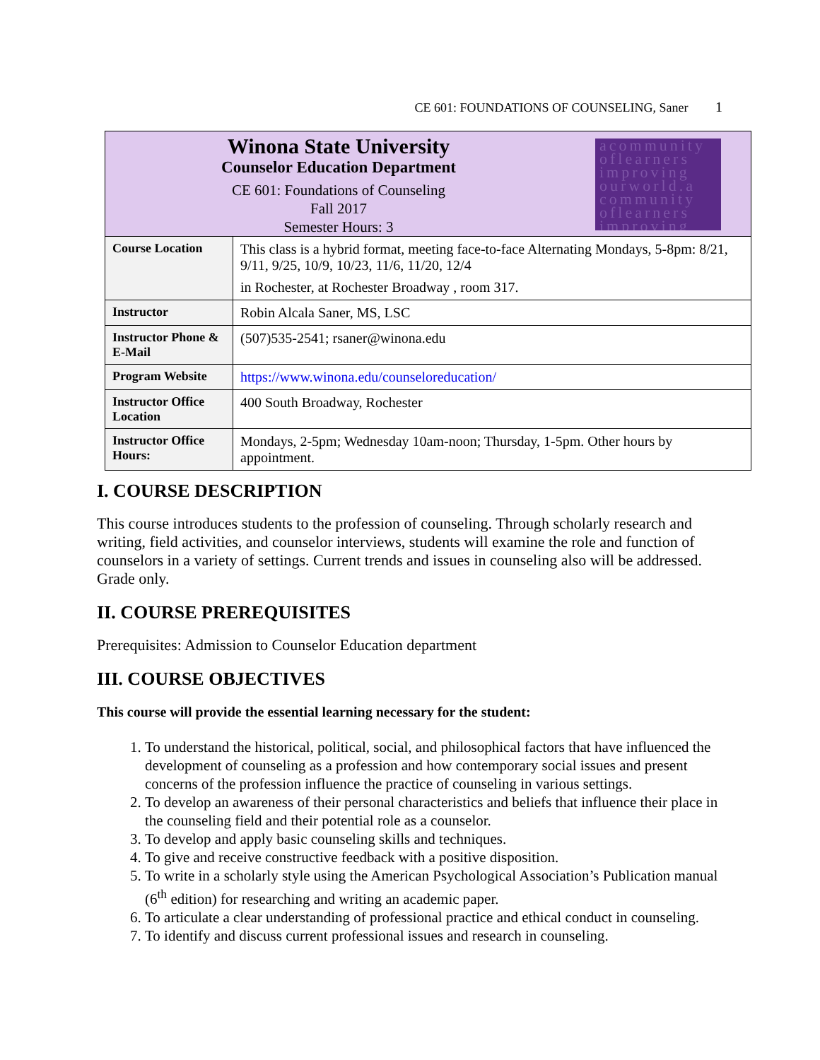CE 601: FOUNDATIONS OF COUNSELING, Saner 1
| Winona State University Counselor Education Department CE 601: Foundations of Counseling Fall 2017 Semester Hours: 3 acommunity oflearners improving ourworld.a community oflearners improving | |
| Course Location | This class is a hybrid format, meeting face-to-face Alternating Mondays, 5-8pm: 8/21, 9/11, 9/25, 10/9, 10/23, 11/6, 11/20, 12/4 in Rochester, at Rochester Broadway , room 317. |
| Instructor | Robin Alcala Saner, MS, LSC |
| Instructor Phone & E-Mail | (507)535-2541; rsaner@winona.edu |
| Program Website | https://www.winona.edu/counseloreducation/ |
| Instructor Office Location | 400 South Broadway, Rochester |
| Instructor Office Hours: | Mondays, 2-5pm; Wednesday 10am-noon; Thursday, 1-5pm. Other hours by appointment. |
I. COURSE DESCRIPTION
This course introduces students to the profession of counseling. Through scholarly research and writing, field activities, and counselor interviews, students will examine the role and function of counselors in a variety of settings. Current trends and issues in counseling also will be addressed. Grade only.
II. COURSE PREREQUISITES
Prerequisites: Admission to Counselor Education department
III. COURSE OBJECTIVES
This course will provide the essential learning necessary for the student:
1. To understand the historical, political, social, and philosophical factors that have influenced the development of counseling as a profession and how contemporary social issues and present concerns of the profession influence the practice of counseling in various settings.
2. To develop an awareness of their personal characteristics and beliefs that influence their place in the counseling field and their potential role as a counselor.
3. To develop and apply basic counseling skills and techniques.
4. To give and receive constructive feedback with a positive disposition.
5. To write in a scholarly style using the American Psychological Association’s Publication manual (6<sup>th</sup> edition) for researching and writing an academic paper.
6. To articulate a clear understanding of professional practice and ethical conduct in counseling.
7. To identify and discuss current professional issues and research in counseling.